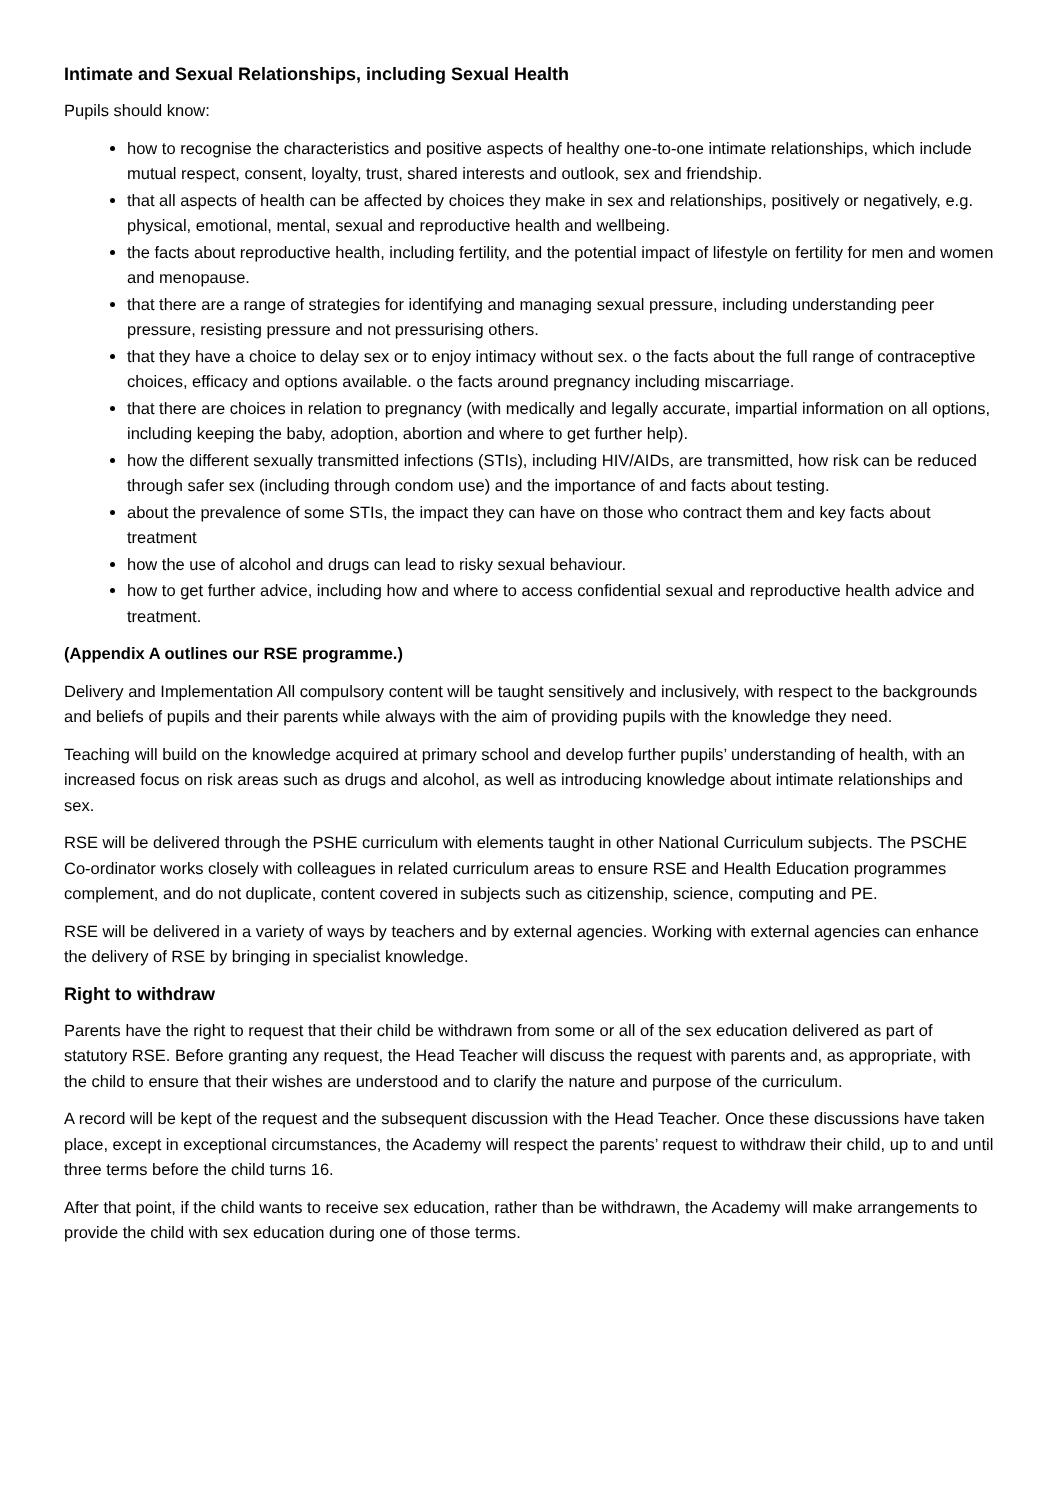Intimate and Sexual Relationships, including Sexual Health
Pupils should know:
how to recognise the characteristics and positive aspects of healthy one-to-one intimate relationships, which include mutual respect, consent, loyalty, trust, shared interests and outlook, sex and friendship.
that all aspects of health can be affected by choices they make in sex and relationships, positively or negatively, e.g. physical, emotional, mental, sexual and reproductive health and wellbeing.
the facts about reproductive health, including fertility, and the potential impact of lifestyle on fertility for men and women and menopause.
that there are a range of strategies for identifying and managing sexual pressure, including understanding peer pressure, resisting pressure and not pressurising others.
that they have a choice to delay sex or to enjoy intimacy without sex. o the facts about the full range of contraceptive choices, efficacy and options available. o the facts around pregnancy including miscarriage.
that there are choices in relation to pregnancy (with medically and legally accurate, impartial information on all options, including keeping the baby, adoption, abortion and where to get further help).
how the different sexually transmitted infections (STIs), including HIV/AIDs, are transmitted, how risk can be reduced through safer sex (including through condom use) and the importance of and facts about testing.
about the prevalence of some STIs, the impact they can have on those who contract them and key facts about treatment
how the use of alcohol and drugs can lead to risky sexual behaviour.
how to get further advice, including how and where to access confidential sexual and reproductive health advice and treatment.
(Appendix A outlines our RSE programme.)
Delivery and Implementation All compulsory content will be taught sensitively and inclusively, with respect to the backgrounds and beliefs of pupils and their parents while always with the aim of providing pupils with the knowledge they need.
Teaching will build on the knowledge acquired at primary school and develop further pupils’ understanding of health, with an increased focus on risk areas such as drugs and alcohol, as well as introducing knowledge about intimate relationships and sex.
RSE will be delivered through the PSHE curriculum with elements taught in other National Curriculum subjects. The PSCHE Co-ordinator works closely with colleagues in related curriculum areas to ensure RSE and Health Education programmes complement, and do not duplicate, content covered in subjects such as citizenship, science, computing and PE.
RSE will be delivered in a variety of ways by teachers and by external agencies. Working with external agencies can enhance the delivery of RSE by bringing in specialist knowledge.
Right to withdraw
Parents have the right to request that their child be withdrawn from some or all of the sex education delivered as part of statutory RSE. Before granting any request, the Head Teacher will discuss the request with parents and, as appropriate, with the child to ensure that their wishes are understood and to clarify the nature and purpose of the curriculum.
A record will be kept of the request and the subsequent discussion with the Head Teacher. Once these discussions have taken place, except in exceptional circumstances, the Academy will respect the parents’ request to withdraw their child, up to and until three terms before the child turns 16.
After that point, if the child wants to receive sex education, rather than be withdrawn, the Academy will make arrangements to provide the child with sex education during one of those terms.